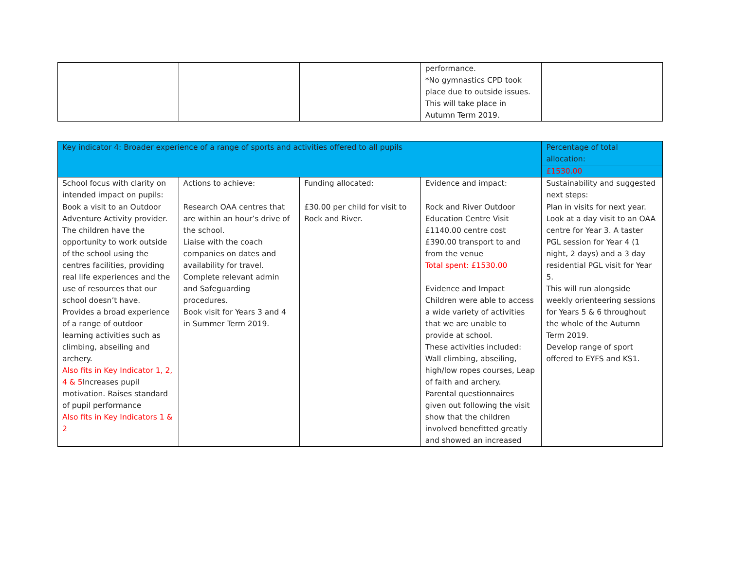| | | | performance. *No gymnastics CPD took place due to outside issues. This will take place in Autumn Term 2019. | |
| Key indicator 4: Broader experience of a range of sports and activities offered to all pupils | | | | Percentage of total allocation: |
| | | | | £1530.00 |
| School focus with clarity on intended impact on pupils: | Actions to achieve: | Funding allocated: | Evidence and impact: | Sustainability and suggested next steps: |
| Book a visit to an Outdoor Adventure Activity provider. The children have the opportunity to work outside of the school using the centres facilities, providing real life experiences and the use of resources that our school doesn’t have. Provides a broad experience of a range of outdoor learning activities such as climbing, abseiling and archery. Also fits in Key Indicator 1, 2, 4 & 5 Increases pupil motivation. Raises standard of pupil performance Also fits in Key Indicators 1 & 2 | Research OAA centres that are within an hour’s drive of the school. Liaise with the coach companies on dates and availability for travel. Complete relevant admin and Safeguarding procedures. Book visit for Years 3 and 4 in Summer Term 2019. | £30.00 per child for visit to Rock and River. | Rock and River Outdoor Education Centre Visit £1140.00 centre cost £390.00 transport to and from the venue Total spent: £1530.00 Evidence and Impact Children were able to access a wide variety of activities that we are unable to provide at school. These activities included: Wall climbing, abseiling, high/low ropes courses, Leap of faith and archery. Parental questionnaires given out following the visit show that the children involved benefitted greatly and showed an increased | Plan in visits for next year. Look at a day visit to an OAA centre for Year 3. A taster PGL session for Year 4 (1 night, 2 days) and a 3 day residential PGL visit for Year 5. This will run alongside weekly orienteering sessions for Years 5 & 6 throughout the whole of the Autumn Term 2019. Develop range of sport offered to EYFS and KS1. |